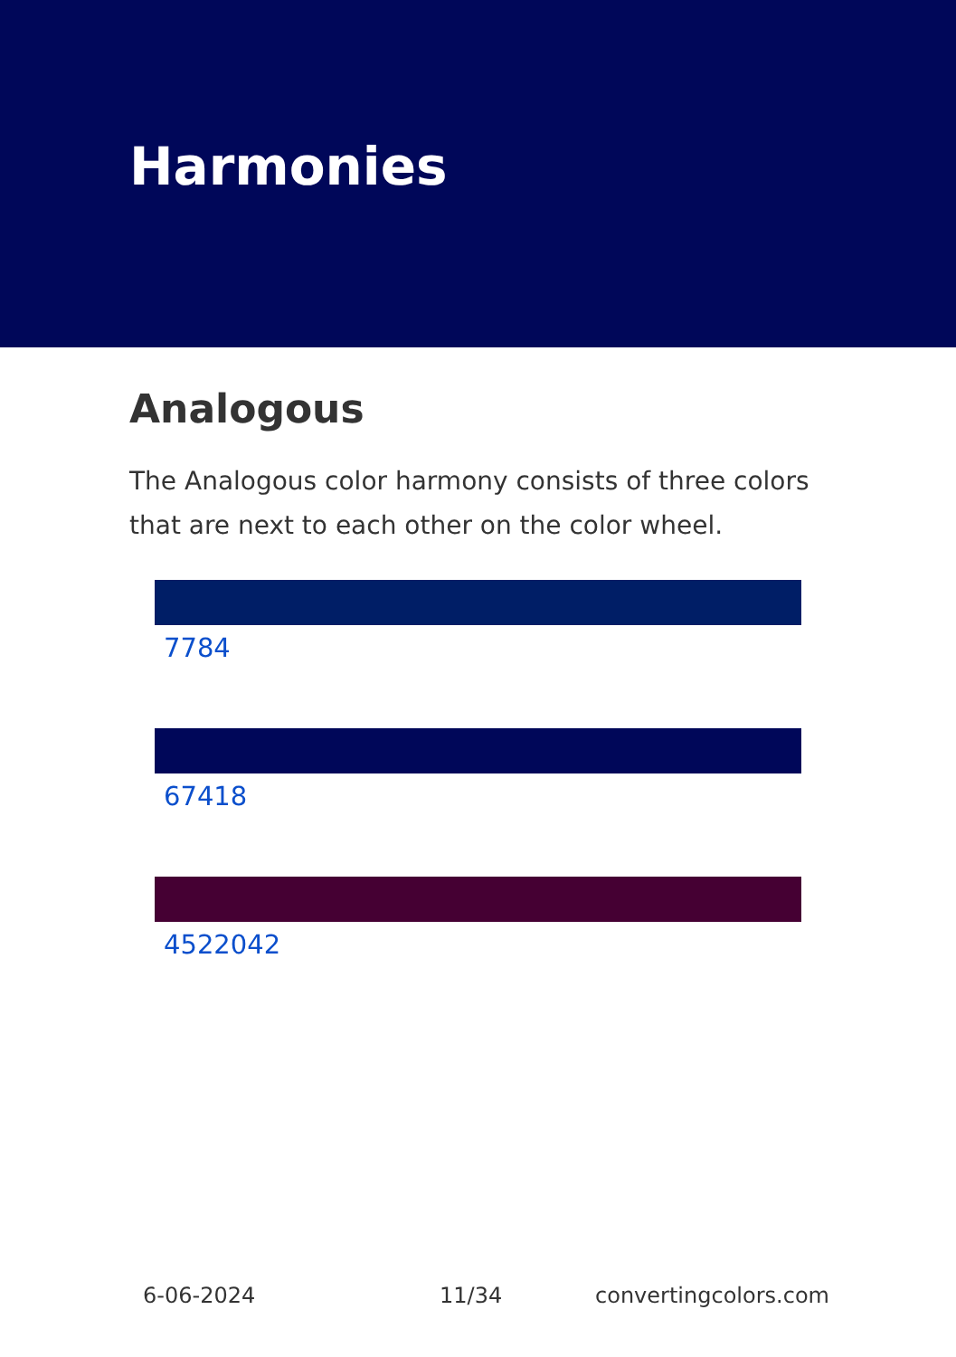Harmonies
Analogous
The Analogous color harmony consists of three colors that are next to each other on the color wheel.
7784
67418
4522042
6-06-2024 11/34 convertingcolors.com